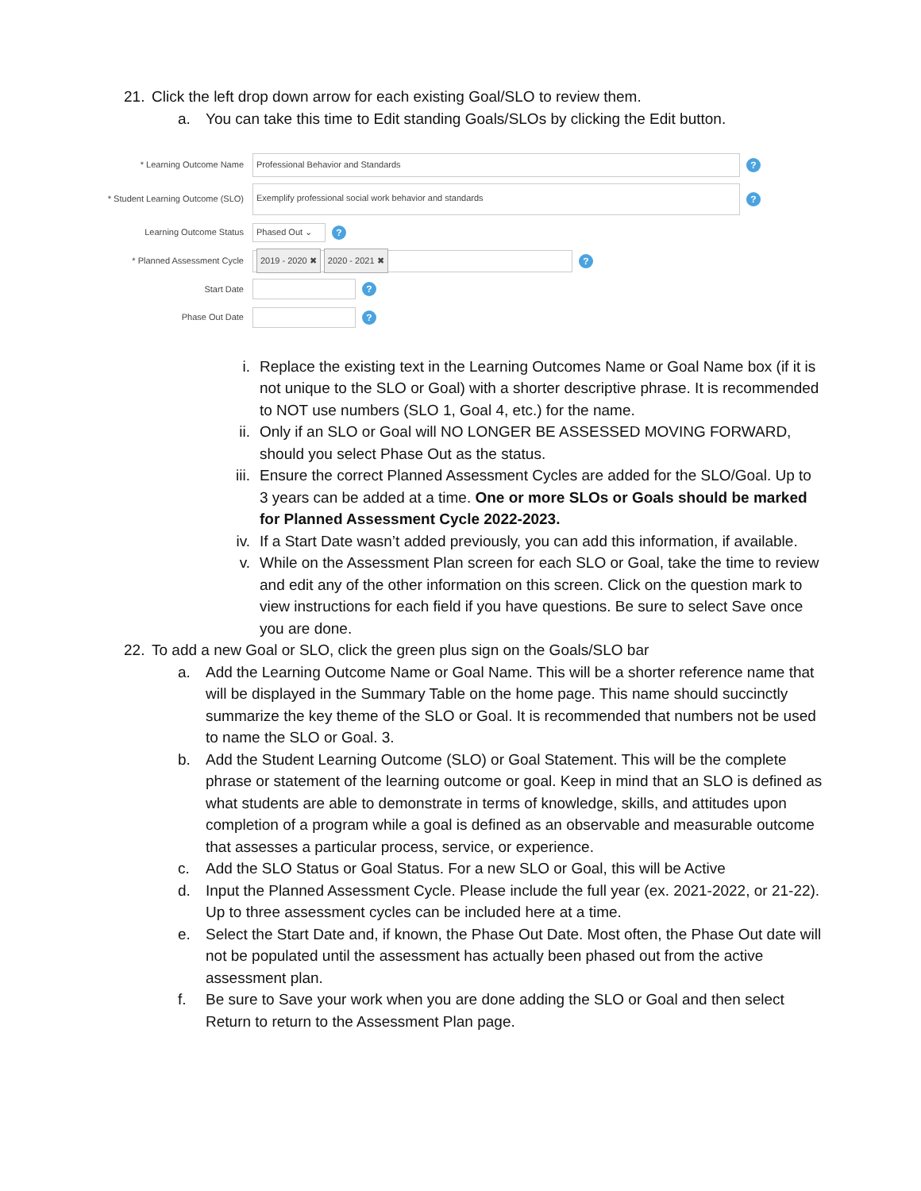21. Click the left drop down arrow for each existing Goal/SLO to review them.
a. You can take this time to Edit standing Goals/SLOs by clicking the Edit button.
* Learning Outcome Name
Professional Behavior and Standards
?
* Student Learning Outcome (SLO)
Exemplify professional social work behavior and standards
?
Learning Outcome Status
Phased Out ⌄
?
* Planned Assessment Cycle
2019 - 2020 ✖ 2020 - 2021 ✖
?
Start Date
?
Phase Out Date
?
i. Replace the existing text in the Learning Outcomes Name or Goal Name box (if it is not unique to the SLO or Goal) with a shorter descriptive phrase. It is recommended to NOT use numbers (SLO 1, Goal 4, etc.) for the name.
ii. Only if an SLO or Goal will NO LONGER BE ASSESSED MOVING FORWARD, should you select Phase Out as the status.
iii. Ensure the correct Planned Assessment Cycles are added for the SLO/Goal. Up to 3 years can be added at a time. One or more SLOs or Goals should be marked for Planned Assessment Cycle 2022-2023.
iv. If a Start Date wasn’t added previously, you can add this information, if available.
v. While on the Assessment Plan screen for each SLO or Goal, take the time to review and edit any of the other information on this screen. Click on the question mark to view instructions for each field if you have questions. Be sure to select Save once you are done.
22. To add a new Goal or SLO, click the green plus sign on the Goals/SLO bar
a. Add the Learning Outcome Name or Goal Name. This will be a shorter reference name that will be displayed in the Summary Table on the home page. This name should succinctly summarize the key theme of the SLO or Goal. It is recommended that numbers not be used to name the SLO or Goal. 3.
b. Add the Student Learning Outcome (SLO) or Goal Statement. This will be the complete phrase or statement of the learning outcome or goal. Keep in mind that an SLO is defined as what students are able to demonstrate in terms of knowledge, skills, and attitudes upon completion of a program while a goal is defined as an observable and measurable outcome that assesses a particular process, service, or experience.
c. Add the SLO Status or Goal Status. For a new SLO or Goal, this will be Active
d. Input the Planned Assessment Cycle. Please include the full year (ex. 2021-2022, or 21-22). Up to three assessment cycles can be included here at a time.
e. Select the Start Date and, if known, the Phase Out Date. Most often, the Phase Out date will not be populated until the assessment has actually been phased out from the active assessment plan.
f. Be sure to Save your work when you are done adding the SLO or Goal and then select Return to return to the Assessment Plan page.